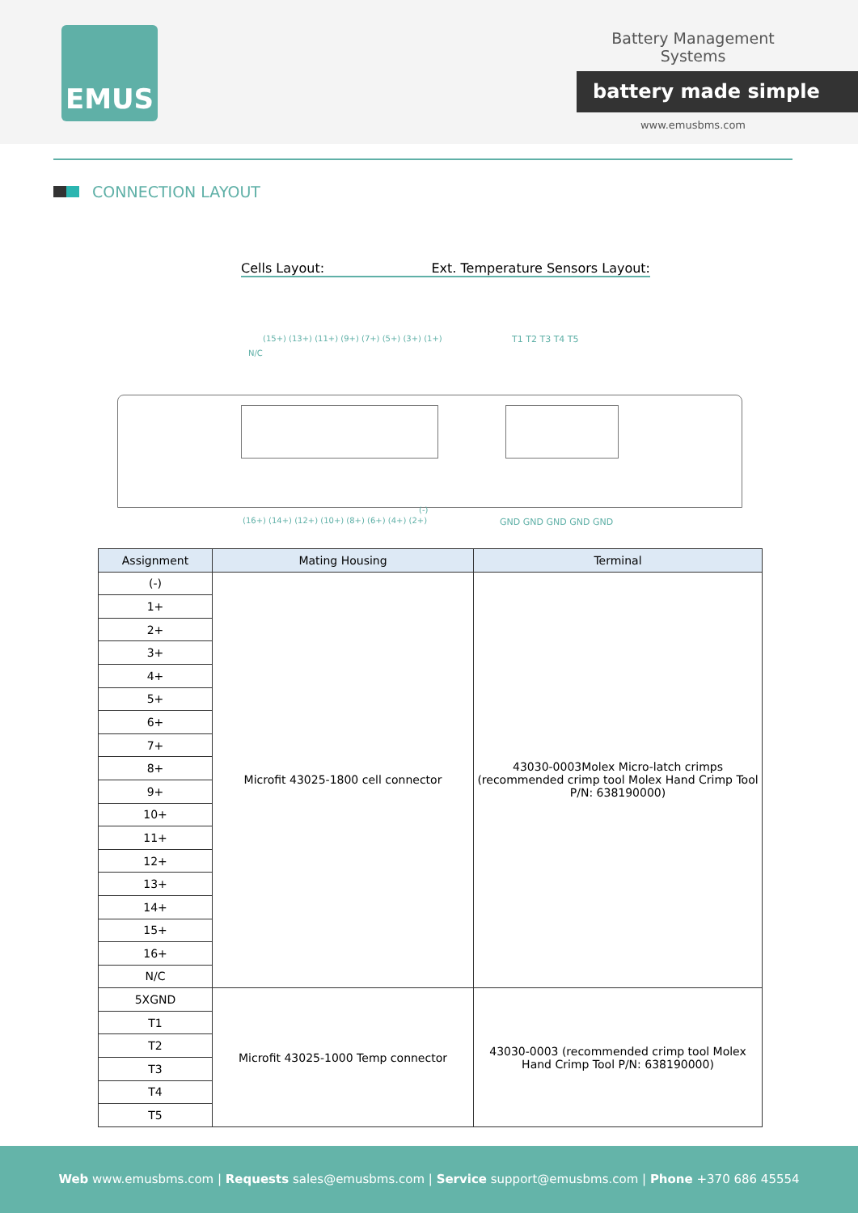EMUS
Battery Management Systems
battery made simple
www.emusbms.com
CONNECTION LAYOUT
Cells Layout: Ext. Temperature Sensors Layout:
(15+) (13+) (11+) (9+) (7+) (5+) (3+) (1+)
N/C
T1 T2 T3 T4 T5
(16+) (14+) (12+) (10+) (8+) (6+) (4+) (2+)
(-)
GND GND GND GND GND
| Assignment | Mating Housing | Terminal |
| --- | --- | --- |
| (-) | Microfit 43025-1800 cell connector | 43030-0003Molex Micro-latch crimps (recommended crimp tool Molex Hand Crimp Tool P/N: 638190000) |
| 1+ | | |
| 2+ | | |
| 3+ | | |
| 4+ | | |
| 5+ | | |
| 6+ | | |
| 7+ | | |
| 8+ | | |
| 9+ | | |
| 10+ | | |
| 11+ | | |
| 12+ | | |
| 13+ | | |
| 14+ | | |
| 15+ | | |
| 16+ | | |
| N/C | | |
| 5XGND | Microfit 43025-1000 Temp connector | 43030-0003 (recommended crimp tool Molex Hand Crimp Tool P/N: 638190000) |
| T1 | | |
| T2 | | |
| T3 | | |
| T4 | | |
| T5 | | |
Web www.emusbms.com | Requests sales@emusbms.com | Service support@emusbms.com | Phone +370 686 45554